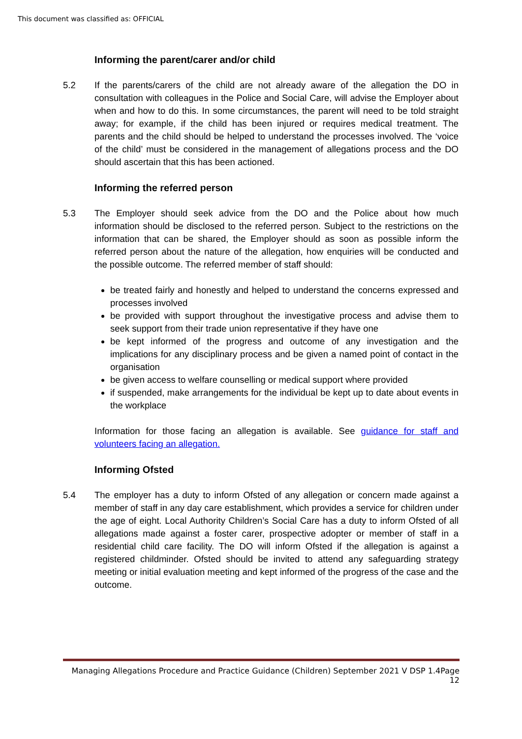This document was classified as: OFFICIAL
Informing the parent/carer and/or child
5.2 If the parents/carers of the child are not already aware of the allegation the DO in consultation with colleagues in the Police and Social Care, will advise the Employer about when and how to do this. In some circumstances, the parent will need to be told straight away; for example, if the child has been injured or requires medical treatment. The parents and the child should be helped to understand the processes involved. The ‘voice of the child’ must be considered in the management of allegations process and the DO should ascertain that this has been actioned.
Informing the referred person
5.3 The Employer should seek advice from the DO and the Police about how much information should be disclosed to the referred person. Subject to the restrictions on the information that can be shared, the Employer should as soon as possible inform the referred person about the nature of the allegation, how enquiries will be conducted and the possible outcome. The referred member of staff should:
be treated fairly and honestly and helped to understand the concerns expressed and processes involved
be provided with support throughout the investigative process and advise them to seek support from their trade union representative if they have one
be kept informed of the progress and outcome of any investigation and the implications for any disciplinary process and be given a named point of contact in the organisation
be given access to welfare counselling or medical support where provided
if suspended, make arrangements for the individual be kept up to date about events in the workplace
Information for those facing an allegation is available. See guidance for staff and volunteers facing an allegation.
Informing Ofsted
5.4 The employer has a duty to inform Ofsted of any allegation or concern made against a member of staff in any day care establishment, which provides a service for children under the age of eight. Local Authority Children’s Social Care has a duty to inform Ofsted of all allegations made against a foster carer, prospective adopter or member of staff in a residential child care facility. The DO will inform Ofsted if the allegation is against a registered childminder. Ofsted should be invited to attend any safeguarding strategy meeting or initial evaluation meeting and kept informed of the progress of the case and the outcome.
Managing Allegations Procedure and Practice Guidance (Children) September 2021 V DSP 1.4Page 12